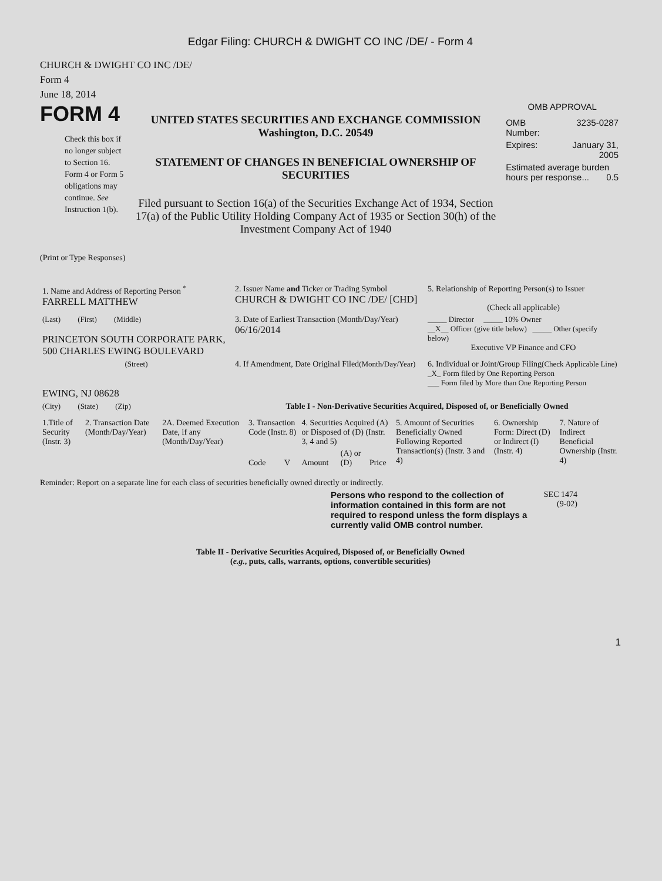Edgar Filing: CHURCH & DWIGHT CO INC /DE/ - Form 4
CHURCH & DWIGHT CO INC /DE/
Form 4
June 18, 2014
FORM 4
Check this box if no longer subject to Section 16. Form 4 or Form 5 obligations may continue. See Instruction 1(b).
UNITED STATES SECURITIES AND EXCHANGE COMMISSION
Washington, D.C. 20549
STATEMENT OF CHANGES IN BENEFICIAL OWNERSHIP OF SECURITIES
Filed pursuant to Section 16(a) of the Securities Exchange Act of 1934, Section 17(a) of the Public Utility Holding Company Act of 1935 or Section 30(h) of the Investment Company Act of 1940
OMB APPROVAL
| OMB Number: | 3235-0287 |
| Expires: | January 31, 2005 |
| Estimated average burden hours per response... 0.5 | |
(Print or Type Responses)
| 1. Name and Address of Reporting Person <sup>*</sup> FARRELL MATTHEW | 2. Issuer Name and Ticker or Trading Symbol CHURCH & DWIGHT CO INC /DE/ [CHD] | 5. Relationship of Reporting Person(s) to Issuer (Check all applicable) |
| (Last) (First) (Middle) PRINCETON SOUTH CORPORATE PARK, 500 CHARLES EWING BOULEVARD | 3. Date of Earliest Transaction (Month/Day/Year) 06/16/2014 | _____ Director _____ 10% Owner __X__ Officer (give title below) _____ Other (specify below) Executive VP Finance and CFO |
| (Street) EWING, NJ 08628 | 4. If Amendment, Date Original Filed (Month/Day/Year) | 6. Individual or Joint/Group Filing (Check Applicable Line) _X_ Form filed by One Reporting Person ___ Form filed by More than One Reporting Person |
| (City) (State) (Zip) | Table I - Non-Derivative Securities Acquired, Disposed of, or Beneficially Owned | |
| 1.Title of Security (Instr. 3) | 2. Transaction Date (Month/Day/Year) | 2A. Deemed Execution Date, if any (Month/Day/Year) | 3. Transaction Code (Instr. 8) | | 4. Securities Acquired (A) or Disposed of (D) (Instr. 3, 4 and 5) | | | 5. Amount of Securities Beneficially Owned Following Reported Transaction(s) (Instr. 3 and 4) | 6. Ownership Form: Direct (D) or Indirect (I) (Instr. 4) | 7. Nature of Indirect Beneficial Ownership (Instr. 4) |
| --- | --- | --- | --- | --- | --- | --- | --- | --- | --- | --- |
| | | | Code | V | Amount | (A) or (D) | Price | | | |
Reminder: Report on a separate line for each class of securities beneficially owned directly or indirectly.
Persons who respond to the collection of information contained in this form are not required to respond unless the form displays a currently valid OMB control number.
SEC 1474
(9-02)
Table II - Derivative Securities Acquired, Disposed of, or Beneficially Owned
(e.g., puts, calls, warrants, options, convertible securities)
1